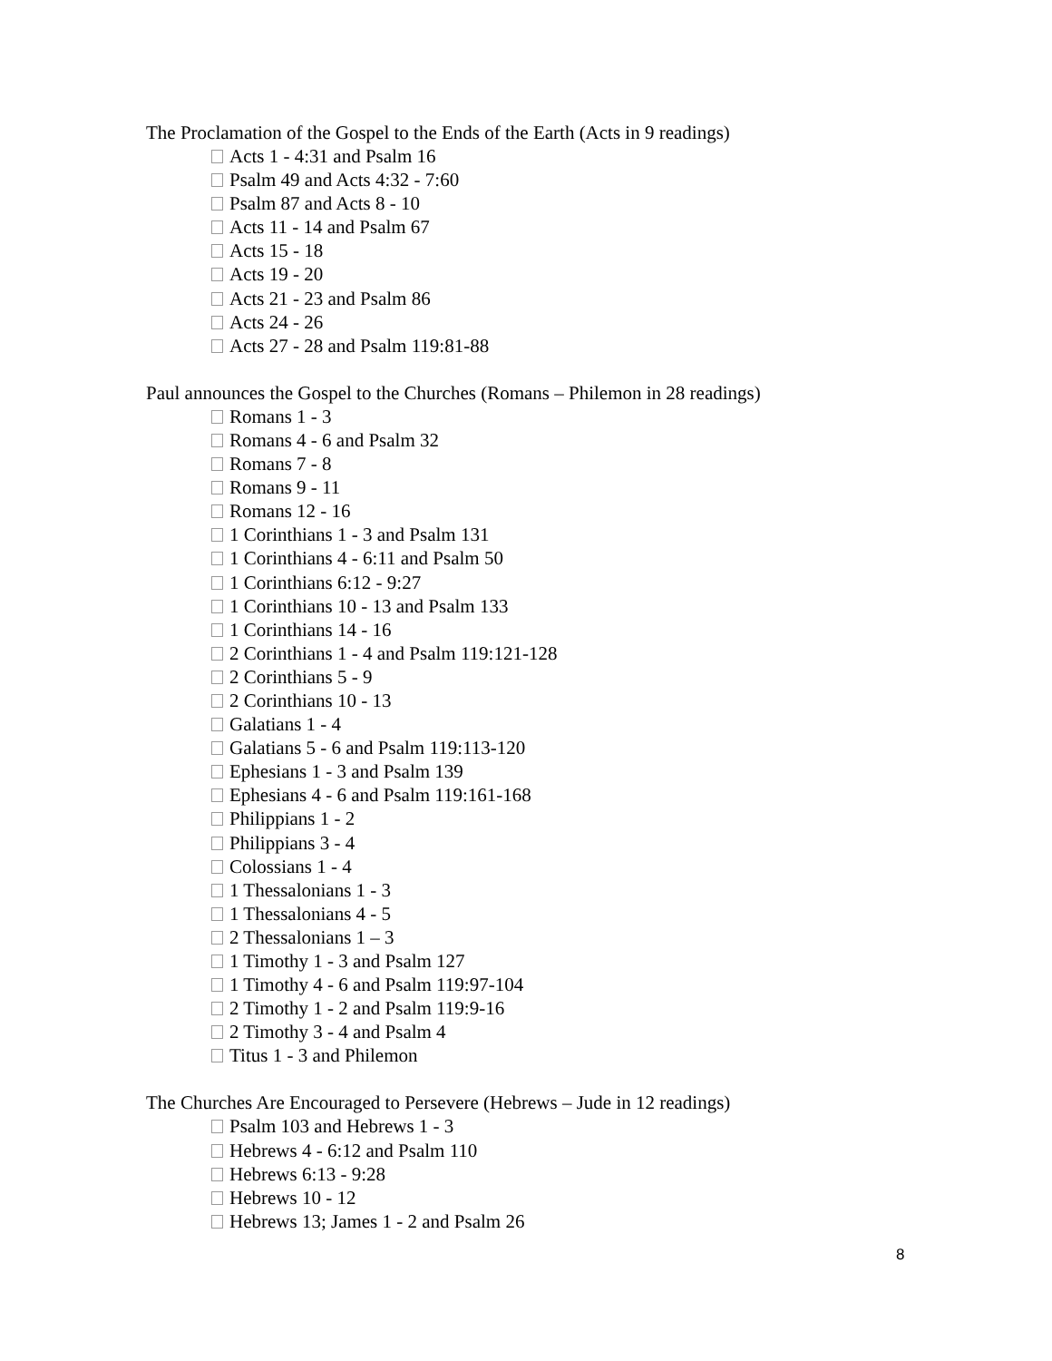The Proclamation of the Gospel to the Ends of the Earth (Acts in 9 readings)
Acts 1 - 4:31 and Psalm 16
Psalm 49 and Acts 4:32 - 7:60
Psalm 87 and Acts 8 - 10
Acts 11 - 14 and Psalm 67
Acts 15 - 18
Acts 19 - 20
Acts 21 - 23 and Psalm 86
Acts 24 - 26
Acts 27 - 28 and Psalm 119:81-88
Paul announces the Gospel to the Churches (Romans – Philemon in 28 readings)
Romans 1 - 3
Romans 4 - 6 and Psalm 32
Romans 7 - 8
Romans 9 - 11
Romans 12 - 16
1 Corinthians 1 - 3 and Psalm 131
1 Corinthians 4 - 6:11 and Psalm 50
1 Corinthians 6:12 - 9:27
1 Corinthians 10 - 13 and Psalm 133
1 Corinthians 14 - 16
2 Corinthians 1 - 4 and Psalm 119:121-128
2 Corinthians 5 - 9
2 Corinthians 10 - 13
Galatians 1 - 4
Galatians 5 - 6 and Psalm 119:113-120
Ephesians 1 - 3 and Psalm 139
Ephesians 4 - 6 and Psalm 119:161-168
Philippians 1 - 2
Philippians 3 - 4
Colossians 1 - 4
1 Thessalonians 1 - 3
1 Thessalonians 4 - 5
2 Thessalonians 1 – 3
1 Timothy 1 - 3 and Psalm 127
1 Timothy 4 - 6 and Psalm 119:97-104
2 Timothy 1 - 2 and Psalm 119:9-16
2 Timothy 3 - 4 and Psalm 4
Titus 1 - 3 and Philemon
The Churches Are Encouraged to Persevere (Hebrews – Jude in 12 readings)
Psalm 103 and Hebrews 1 - 3
Hebrews 4 - 6:12 and Psalm 110
Hebrews 6:13 - 9:28
Hebrews 10 - 12
Hebrews 13; James 1 - 2 and Psalm 26
8